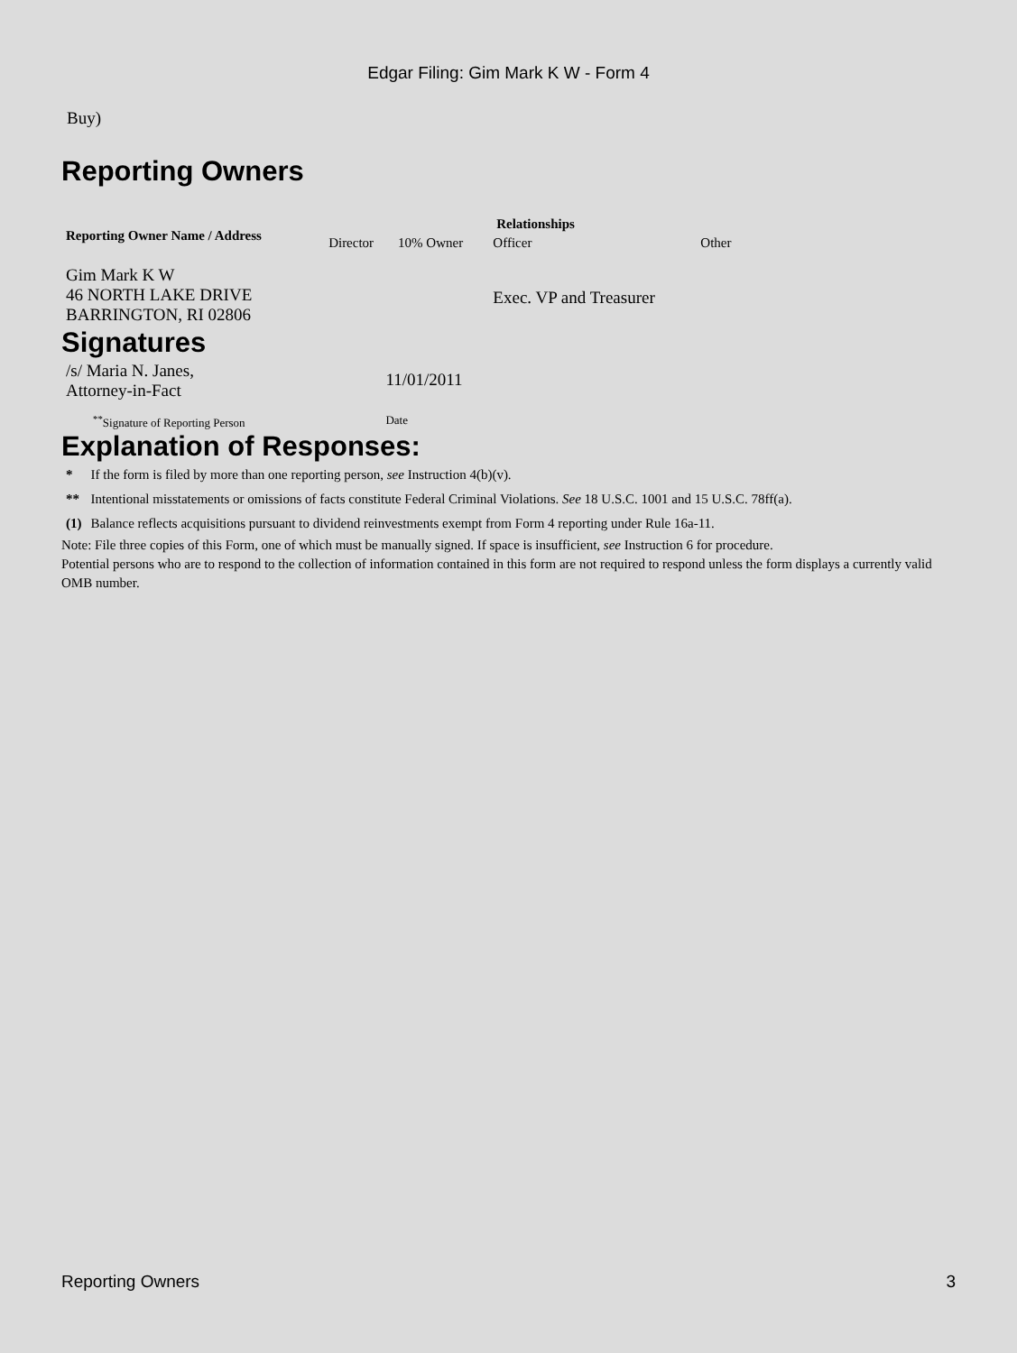Edgar Filing: Gim Mark K W - Form 4
Buy)
Reporting Owners
| Reporting Owner Name / Address | Relationships | | | |
| --- | --- | --- | --- | --- |
| | Director | 10% Owner | Officer | Other |
| Gim Mark K W 46 NORTH LAKE DRIVE BARRINGTON, RI 02806 | | | Exec. VP and Treasurer | |
Signatures
| /s/ Maria N. Janes, Attorney-in-Fact | 11/01/2011 |
| <sup>**</sup> Signature of Reporting Person | Date |
Explanation of Responses:
| * | If the form is filed by more than one reporting person, see Instruction 4(b)(v). |
| ** | Intentional misstatements or omissions of facts constitute Federal Criminal Violations. See 18 U.S.C. 1001 and 15 U.S.C. 78ff(a). |
| (1) | Balance reflects acquisitions pursuant to dividend reinvestments exempt from Form 4 reporting under Rule 16a-11. |
Note: File three copies of this Form, one of which must be manually signed. If space is insufficient, see Instruction 6 for procedure.
Potential persons who are to respond to the collection of information contained in this form are not required to respond unless the form displays a currently valid OMB number.
Reporting Owners 3